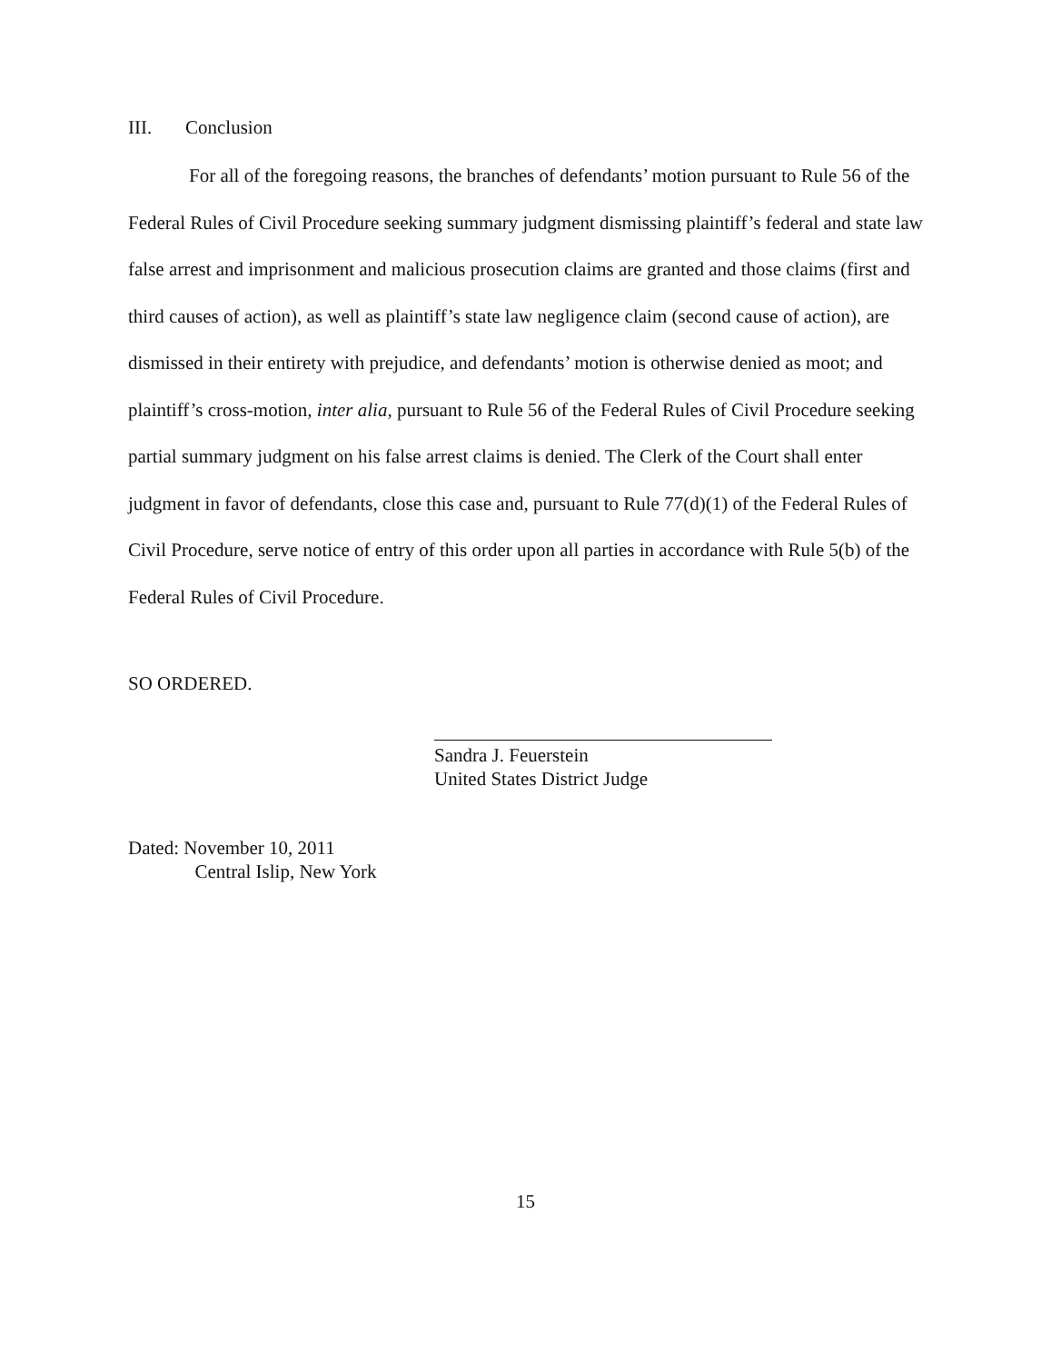III. Conclusion
For all of the foregoing reasons, the branches of defendants’ motion pursuant to Rule 56 of the Federal Rules of Civil Procedure seeking summary judgment dismissing plaintiff’s federal and state law false arrest and imprisonment and malicious prosecution claims are granted and those claims (first and third causes of action), as well as plaintiff’s state law negligence claim (second cause of action), are dismissed in their entirety with prejudice, and defendants’ motion is otherwise denied as moot; and plaintiff’s cross-motion, inter alia, pursuant to Rule 56 of the Federal Rules of Civil Procedure seeking partial summary judgment on his false arrest claims is denied. The Clerk of the Court shall enter judgment in favor of defendants, close this case and, pursuant to Rule 77(d)(1) of the Federal Rules of Civil Procedure, serve notice of entry of this order upon all parties in accordance with Rule 5(b) of the Federal Rules of Civil Procedure.
SO ORDERED.
Sandra J. Feuerstein
United States District Judge
Dated: November 10, 2011
Central Islip, New York
15